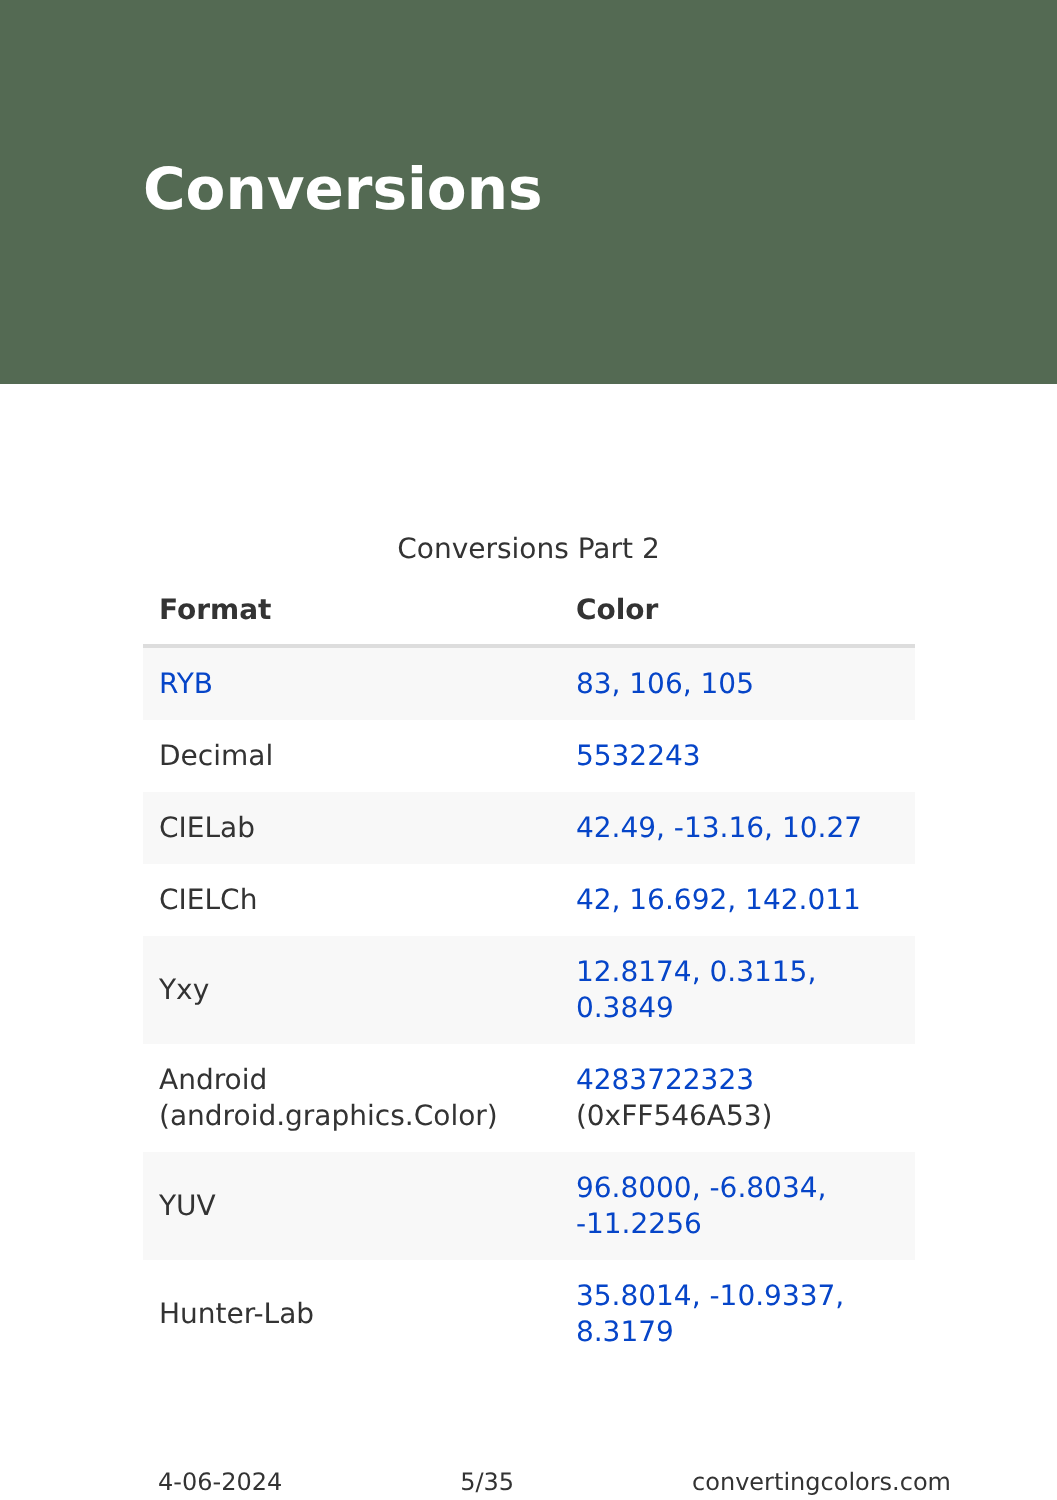Conversions
Conversions Part 2
| Format | Color |
| --- | --- |
| RYB | 83, 106, 105 |
| Decimal | 5532243 |
| CIELab | 42.49, -13.16, 10.27 |
| CIELCh | 42, 16.692, 142.011 |
| Yxy | 12.8174, 0.3115, 0.3849 |
| Android (android.graphics.Color) | 4283722323 (0xFF546A53) |
| YUV | 96.8000, -6.8034, -11.2256 |
| Hunter-Lab | 35.8014, -10.9337, 8.3179 |
4-06-2024 5/35 convertingcolors.com